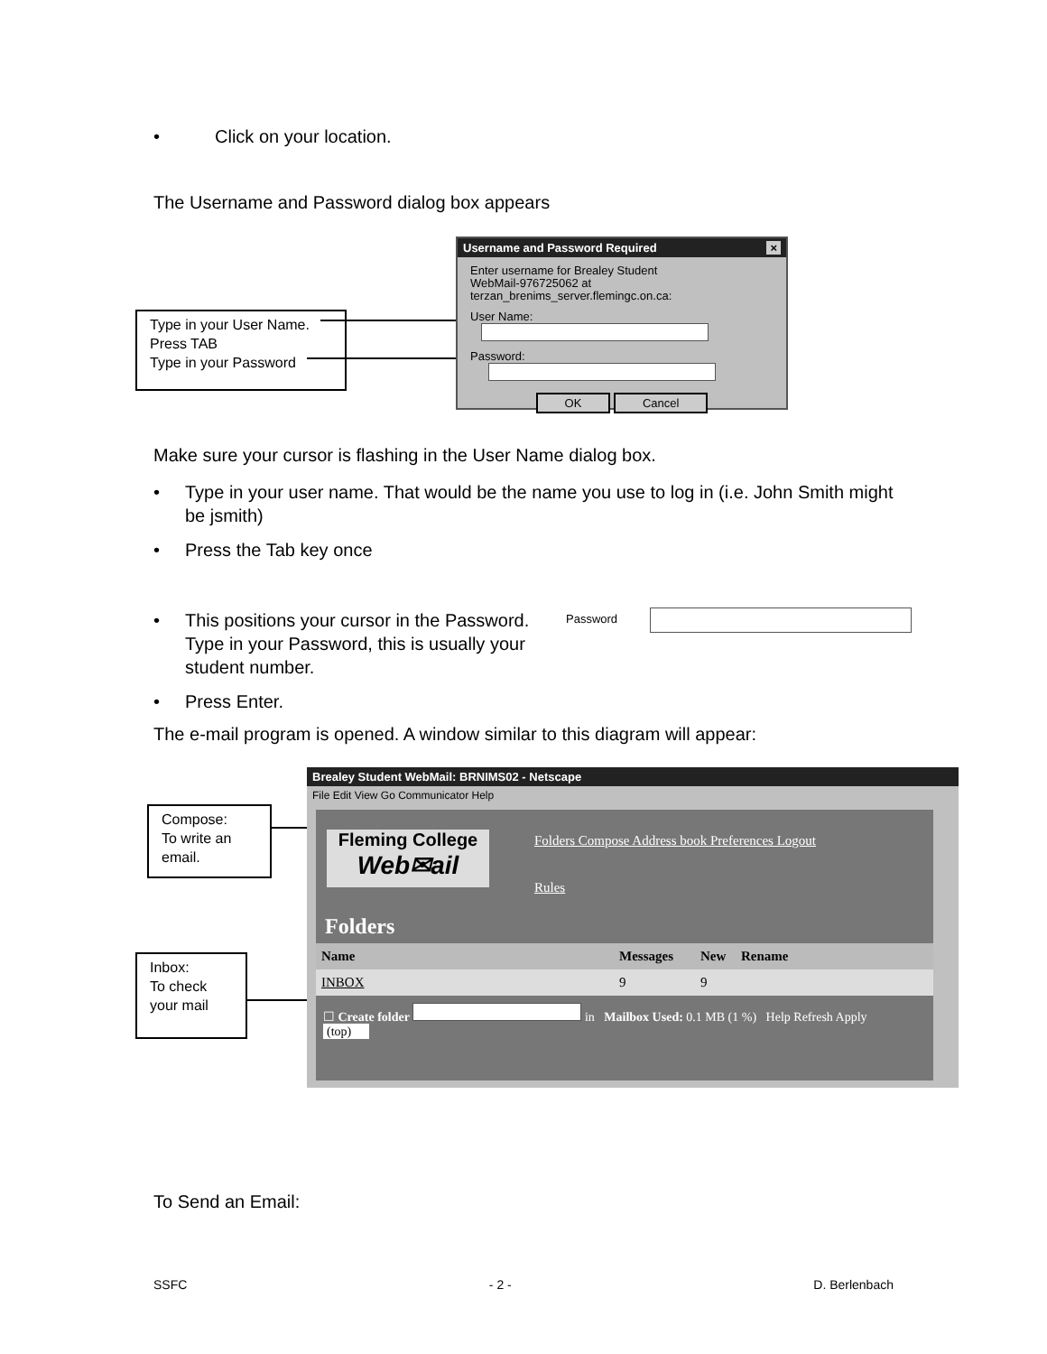• Click on your location.
The Username and Password dialog box appears
Type in your User Name.
Press TAB
Type in your Password
Username and Password Required ×
Enter username for Brealey Student
WebMail-976725062 at
terzan_brenims_server.flemingc.on.ca:
User Name:
Password:
OK Cancel
Make sure your cursor is flashing in the User Name dialog box.
• Type in your user name. That would be the name you use to log in (i.e. John Smith might be jsmith)
• Press the Tab key once
• This positions your cursor in the Password. Type in your Password, this is usually your student number.
Password
• Press Enter.
The e-mail program is opened. A window similar to this diagram will appear:
Compose:
To write an email.
Inbox:
To check your mail
Brealey Student WebMail: BRNIMS02 - Netscape
File Edit View Go Communicator Help
Fleming College
Web✉ail
Folders Compose Address book Preferences Logout
Rules
Folders
Name Messages New Rename
INBOX 9 9
☐ Create folder in Mailbox Used: 0.1 MB (1 %) Help Refresh Apply
(top)
To Send an Email:
SSFC - 2 - D. Berlenbach